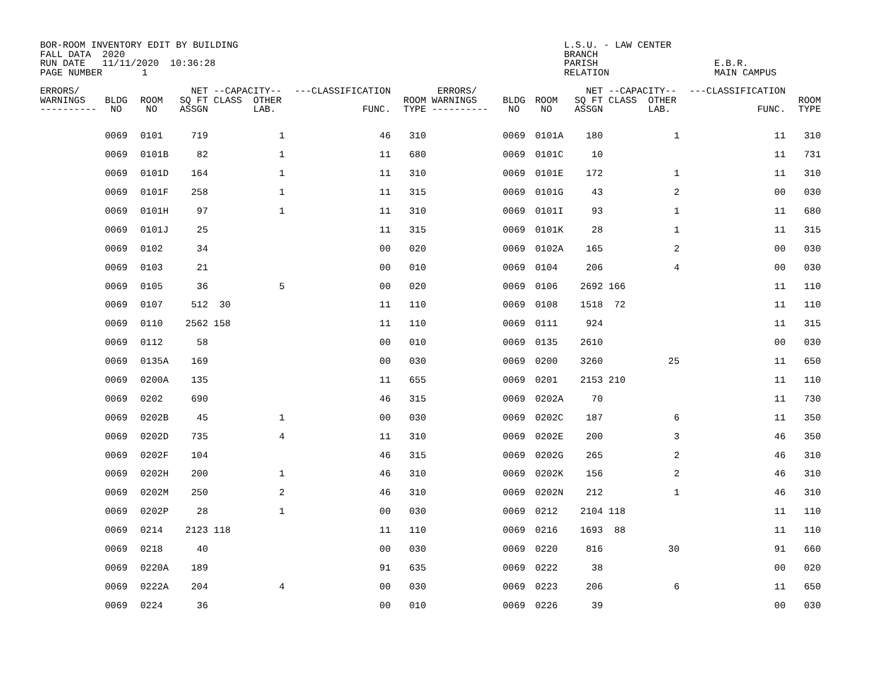BOR-ROOM INVENTORY EDIT BY BUILDING FALL DATA 2020 RUN DATE 11/11/2020 10:36:28 PAGE NUMBER 1
L.S.U. - LAW CENTER BRANCH PARISH RELATION
E.B.R. MAIN CAMPUS
| ERRORS/ WARNINGS ---------- | BLDG NO | ROOM NO | NET SQ FT ASSGN | --CAPACITY-- CLASS OTHER LAB. | ---CLASSIFICATION FUNC. | ROOM TYPE | ERRORS/ WARNINGS ---------- | BLDG NO | ROOM NO | NET SQ FT ASSGN | --CAPACITY-- CLASS OTHER LAB. | ---CLASSIFICATION FUNC. | ROOM TYPE |
| --- | --- | --- | --- | --- | --- | --- | --- | --- | --- | --- | --- | --- | --- |
| | 0069 | 0101 | 719 | 1 | 46 | 310 | | 0069 | 0101A | 180 | 1 | 11 | 310 |
| | 0069 | 0101B | 82 | 1 | 11 | 680 | | 0069 | 0101C | 10 | | 11 | 731 |
| | 0069 | 0101D | 164 | 1 | 11 | 310 | | 0069 | 0101E | 172 | 1 | 11 | 310 |
| | 0069 | 0101F | 258 | 1 | 11 | 315 | | 0069 | 0101G | 43 | 2 | 00 | 030 |
| | 0069 | 0101H | 97 | 1 | 11 | 310 | | 0069 | 0101I | 93 | 1 | 11 | 680 |
| | 0069 | 0101J | 25 | | 11 | 315 | | 0069 | 0101K | 28 | 1 | 11 | 315 |
| | 0069 | 0102 | 34 | | 00 | 020 | | 0069 | 0102A | 165 | 2 | 00 | 030 |
| | 0069 | 0103 | 21 | | 00 | 010 | | 0069 | 0104 | 206 | 4 | 00 | 030 |
| | 0069 | 0105 | 36 | 5 | 00 | 020 | | 0069 | 0106 | 2692 | 166 | 11 | 110 |
| | 0069 | 0107 | 512 | 30 | 11 | 110 | | 0069 | 0108 | 1518 | 72 | 11 | 110 |
| | 0069 | 0110 | 2562 | 158 | 11 | 110 | | 0069 | 0111 | 924 | | 11 | 315 |
| | 0069 | 0112 | 58 | | 00 | 010 | | 0069 | 0135 | 2610 | | 00 | 030 |
| | 0069 | 0135A | 169 | | 00 | 030 | | 0069 | 0200 | 3260 | 25 | 11 | 650 |
| | 0069 | 0200A | 135 | | 11 | 655 | | 0069 | 0201 | 2153 | 210 | 11 | 110 |
| | 0069 | 0202 | 690 | | 46 | 315 | | 0069 | 0202A | 70 | | 11 | 730 |
| | 0069 | 0202B | 45 | 1 | 00 | 030 | | 0069 | 0202C | 187 | 6 | 11 | 350 |
| | 0069 | 0202D | 735 | 4 | 11 | 310 | | 0069 | 0202E | 200 | 3 | 46 | 350 |
| | 0069 | 0202F | 104 | | 46 | 315 | | 0069 | 0202G | 265 | 2 | 46 | 310 |
| | 0069 | 0202H | 200 | 1 | 46 | 310 | | 0069 | 0202K | 156 | 2 | 46 | 310 |
| | 0069 | 0202M | 250 | 2 | 46 | 310 | | 0069 | 0202N | 212 | 1 | 46 | 310 |
| | 0069 | 0202P | 28 | 1 | 00 | 030 | | 0069 | 0212 | 2104 | 118 | 11 | 110 |
| | 0069 | 0214 | 2123 | 118 | 11 | 110 | | 0069 | 0216 | 1693 | 88 | 11 | 110 |
| | 0069 | 0218 | 40 | | 00 | 030 | | 0069 | 0220 | 816 | 30 | 91 | 660 |
| | 0069 | 0220A | 189 | | 91 | 635 | | 0069 | 0222 | 38 | | 00 | 020 |
| | 0069 | 0222A | 204 | 4 | 00 | 030 | | 0069 | 0223 | 206 | 6 | 11 | 650 |
| | 0069 | 0224 | 36 | | 00 | 010 | | 0069 | 0226 | 39 | | 00 | 030 |